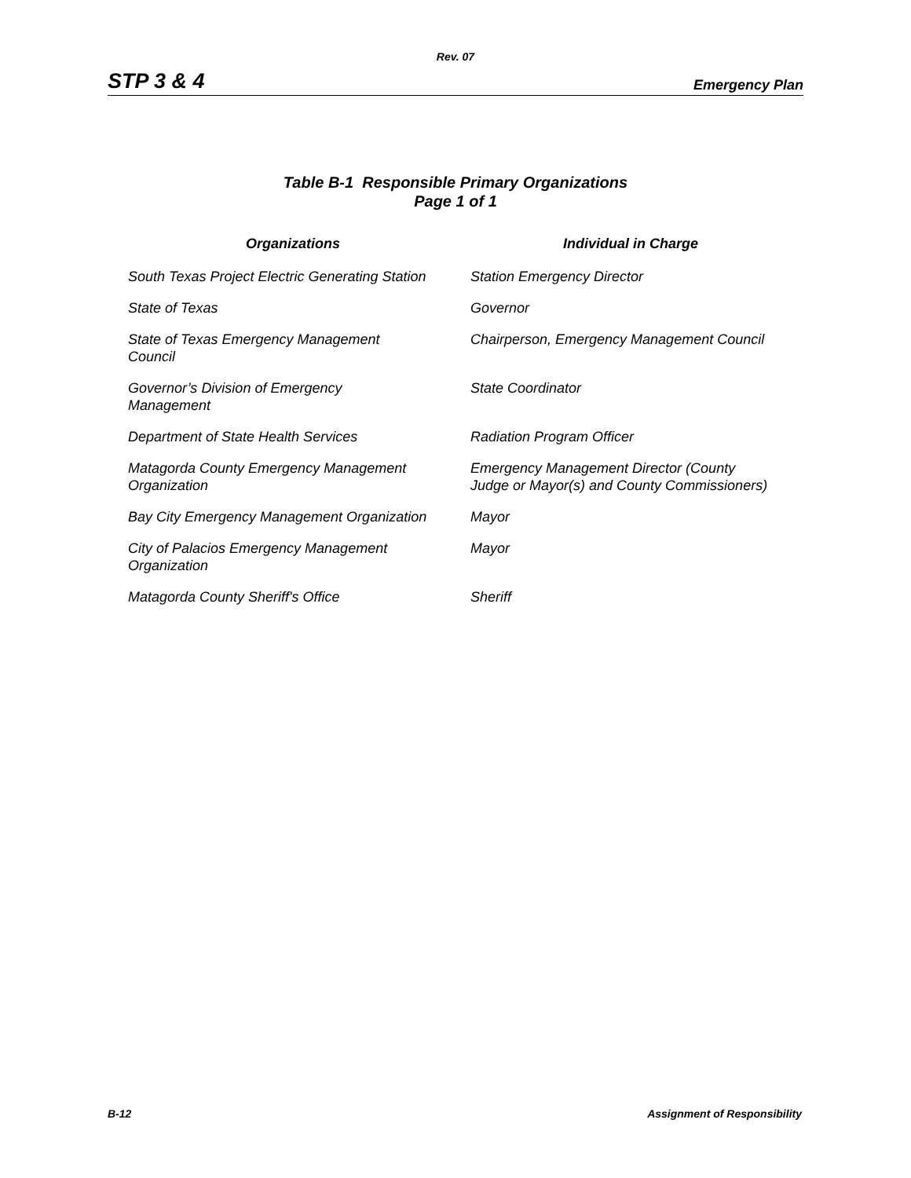Rev. 07
STP 3 & 4 Emergency Plan
Table B-1 Responsible Primary Organizations
Page 1 of 1
| Organizations | Individual in Charge |
| --- | --- |
| South Texas Project Electric Generating Station | Station Emergency Director |
| State of Texas | Governor |
| State of Texas Emergency Management Council | Chairperson, Emergency Management Council |
| Governor’s Division of Emergency Management | State Coordinator |
| Department of State Health Services | Radiation Program Officer |
| Matagorda County Emergency Management Organization | Emergency Management Director (County Judge or Mayor(s) and County Commissioners) |
| Bay City Emergency Management Organization | Mayor |
| City of Palacios Emergency Management Organization | Mayor |
| Matagorda County Sheriff's Office | Sheriff |
B-12 Assignment of Responsibility